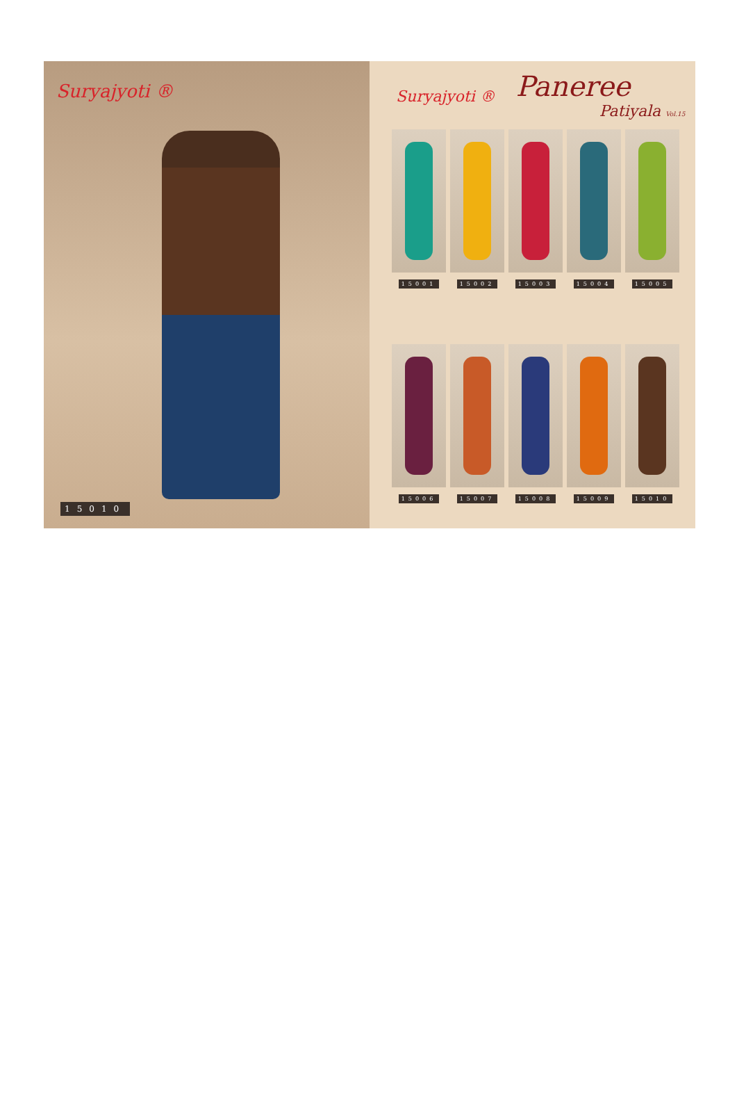Suryajyoti ®
15010
Suryajyoti ®
Paneree
Patiyala Vol.15
15001
15002
15003
15004
15005
15006
15007
15008
15009
15010